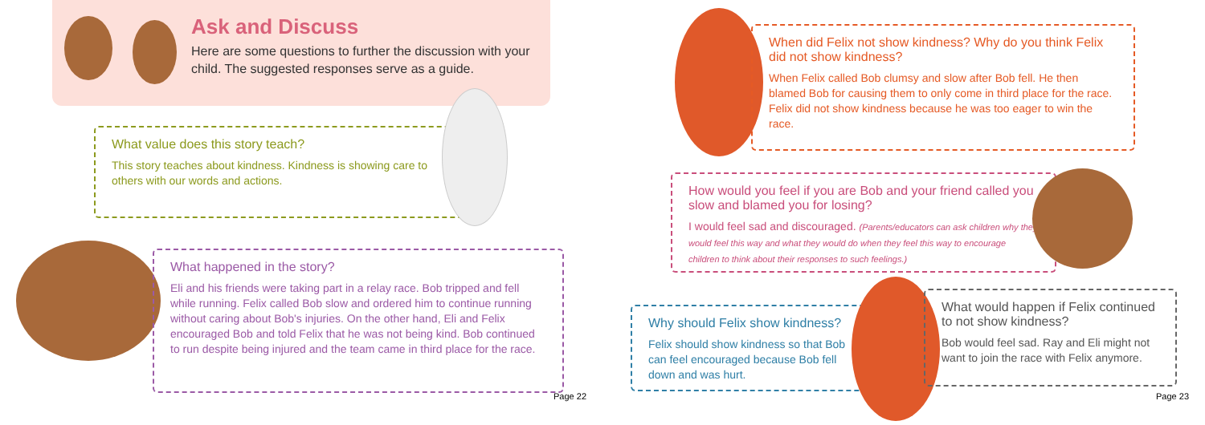Ask and Discuss
Here are some questions to further the discussion with your child. The suggested responses serve as a guide.
What value does this story teach?
This story teaches about kindness. Kindness is showing care to others with our words and actions.
What happened in the story?
Eli and his friends were taking part in a relay race. Bob tripped and fell while running. Felix called Bob slow and ordered him to continue running without caring about Bob's injuries. On the other hand, Eli and Felix encouraged Bob and told Felix that he was not being kind. Bob continued to run despite being injured and the team came in third place for the race.
Page 22
When did Felix not show kindness? Why do you think Felix did not show kindness?
When Felix called Bob clumsy and slow after Bob fell. He then blamed Bob for causing them to only come in third place for the race. Felix did not show kindness because he was too eager to win the race.
How would you feel if you are Bob and your friend called you slow and blamed you for losing?
I would feel sad and discouraged. (Parents/educators can ask children why they would feel this way and what they would do when they feel this way to encourage children to think about their responses to such feelings.)
Why should Felix show kindness?
Felix should show kindness so that Bob can feel encouraged because Bob fell down and was hurt.
What would happen if Felix continued to not show kindness?
Bob would feel sad. Ray and Eli might not want to join the race with Felix anymore.
Page 23